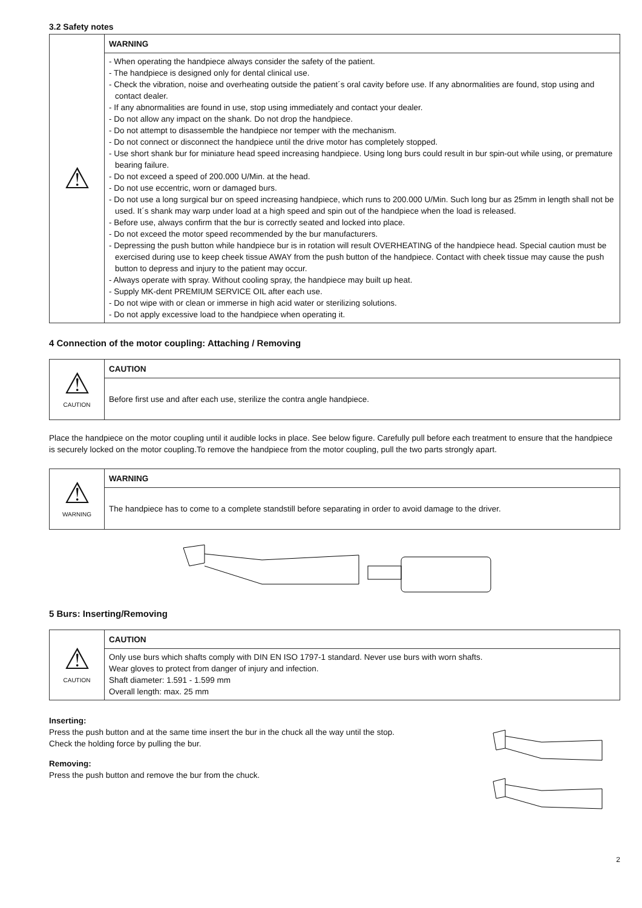3.2 Safety notes
| ⚠ | WARNING |
| | - When operating the handpiece always consider the safety of the patient. - The handpiece is designed only for dental clinical use. - Check the vibration, noise and overheating outside the patient´s oral cavity before use. If any abnormalities are found, stop using and contact dealer. - If any abnormalities are found in use, stop using immediately and contact your dealer. - Do not allow any impact on the shank. Do not drop the handpiece. - Do not attempt to disassemble the handpiece nor temper with the mechanism. - Do not connect or disconnect the handpiece until the drive motor has completely stopped. - Use short shank bur for miniature head speed increasing handpiece. Using long burs could result in bur spin-out while using, or premature bearing failure. - Do not exceed a speed of 200.000 U/Min. at the head. - Do not use eccentric, worn or damaged burs. - Do not use a long surgical bur on speed increasing handpiece, which runs to 200.000 U/Min. Such long bur as 25mm in length shall not be used. It´s shank may warp under load at a high speed and spin out of the handpiece when the load is released. - Before use, always confirm that the bur is correctly seated and locked into place. - Do not exceed the motor speed recommended by the bur manufacturers. - Depressing the push button while handpiece bur is in rotation will result OVERHEATING of the handpiece head. Special caution must be exercised during use to keep cheek tissue AWAY from the push button of the handpiece. Contact with cheek tissue may cause the push button to depress and injury to the patient may occur. - Always operate with spray. Without cooling spray, the handpiece may built up heat. - Supply MK-dent PREMIUM SERVICE OIL after each use. - Do not wipe with or clean or immerse in high acid water or sterilizing solutions. - Do not apply excessive load to the handpiece when operating it. |
4 Connection of the motor coupling: Attaching / Removing
| ⚠ CAUTION | CAUTION |
| | Before first use and after each use, sterilize the contra angle handpiece. |
Place the handpiece on the motor coupling until it audible locks in place. See below figure. Carefully pull before each treatment to ensure that the handpiece is securely locked on the motor coupling.To remove the handpiece from the motor coupling, pull the two parts strongly apart.
| ⚠ WARNING | WARNING |
| | The handpiece has to come to a complete standstill before separating in order to avoid damage to the driver. |
5 Burs: Inserting/Removing
| ⚠ CAUTION | CAUTION |
| | Only use burs which shafts comply with DIN EN ISO 1797-1 standard. Never use burs with worn shafts. Wear gloves to protect from danger of injury and infection. Shaft diameter: 1.591 - 1.599 mm Overall length: max. 25 mm |
Inserting:
Press the push button and at the same time insert the bur in the chuck all the way until the stop.
Check the holding force by pulling the bur.
Removing:
Press the push button and remove the bur from the chuck.
2